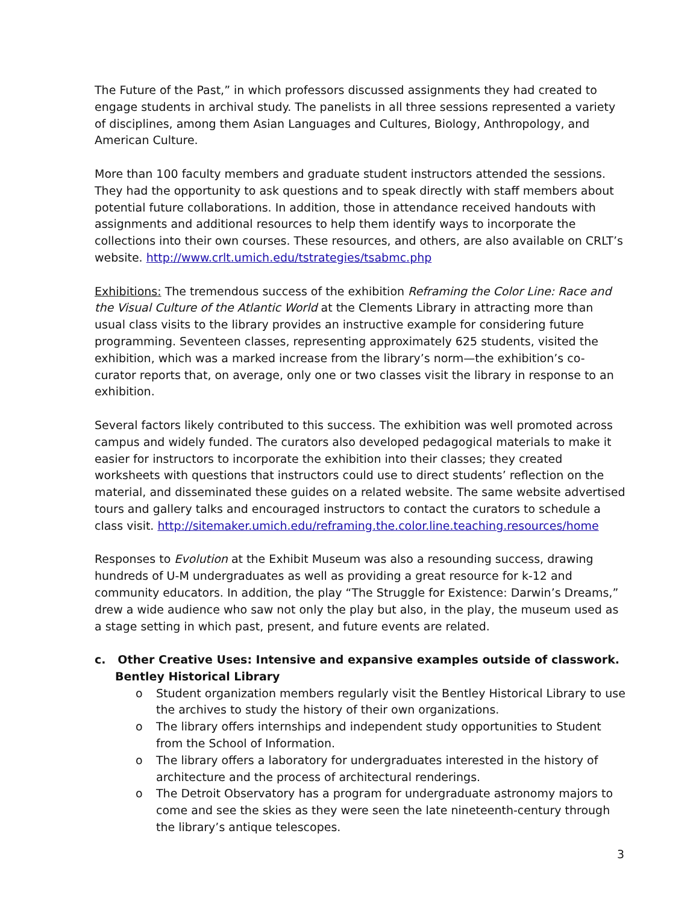The Future of the Past,” in which professors discussed assignments they had created to engage students in archival study. The panelists in all three sessions represented a variety of disciplines, among them Asian Languages and Cultures, Biology, Anthropology, and American Culture.
More than 100 faculty members and graduate student instructors attended the sessions. They had the opportunity to ask questions and to speak directly with staff members about potential future collaborations. In addition, those in attendance received handouts with assignments and additional resources to help them identify ways to incorporate the collections into their own courses. These resources, and others, are also available on CRLT’s website. http://www.crlt.umich.edu/tstrategies/tsabmc.php
Exhibitions: The tremendous success of the exhibition Reframing the Color Line: Race and the Visual Culture of the Atlantic World at the Clements Library in attracting more than usual class visits to the library provides an instructive example for considering future programming. Seventeen classes, representing approximately 625 students, visited the exhibition, which was a marked increase from the library’s norm—the exhibition’s co-curator reports that, on average, only one or two classes visit the library in response to an exhibition.
Several factors likely contributed to this success. The exhibition was well promoted across campus and widely funded. The curators also developed pedagogical materials to make it easier for instructors to incorporate the exhibition into their classes; they created worksheets with questions that instructors could use to direct students’ reflection on the material, and disseminated these guides on a related website. The same website advertised tours and gallery talks and encouraged instructors to contact the curators to schedule a class visit. http://sitemaker.umich.edu/reframing.the.color.line.teaching.resources/home
Responses to Evolution at the Exhibit Museum was also a resounding success, drawing hundreds of U-M undergraduates as well as providing a great resource for k-12 and community educators. In addition, the play “The Struggle for Existence: Darwin’s Dreams,” drew a wide audience who saw not only the play but also, in the play, the museum used as a stage setting in which past, present, and future events are related.
c. Other Creative Uses: Intensive and expansive examples outside of classwork.
Bentley Historical Library
o Student organization members regularly visit the Bentley Historical Library to use the archives to study the history of their own organizations.
o The library offers internships and independent study opportunities to Student from the School of Information.
o The library offers a laboratory for undergraduates interested in the history of architecture and the process of architectural renderings.
o The Detroit Observatory has a program for undergraduate astronomy majors to come and see the skies as they were seen the late nineteenth-century through the library’s antique telescopes.
3